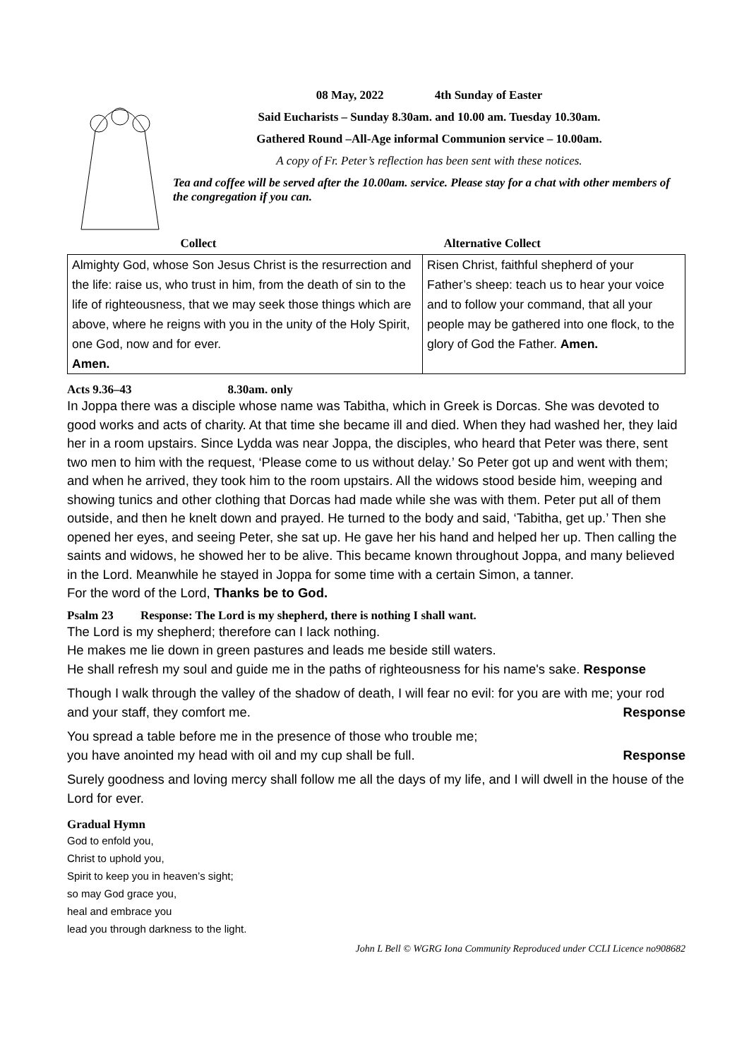08 May, 2022 4th Sunday of Easter
Said Eucharists – Sunday 8.30am. and 10.00 am. Tuesday 10.30am.
Gathered Round –All-Age informal Communion service – 10.00am.
A copy of Fr. Peter’s reflection has been sent with these notices.
Tea and coffee will be served after the 10.00am. service. Please stay for a chat with other members of the congregation if you can.
| Collect | Alternative Collect |
| --- | --- |
| Almighty God, whose Son Jesus Christ is the resurrection and the life: raise us, who trust in him, from the death of sin to the life of righteousness, that we may seek those things which are above, where he reigns with you in the unity of the Holy Spirit, one God, now and for ever. Amen. | Risen Christ, faithful shepherd of your Father’s sheep: teach us to hear your voice and to follow your command, that all your people may be gathered into one flock, to the glory of God the Father. Amen. |
Acts 9.36–43 8.30am. only
In Joppa there was a disciple whose name was Tabitha, which in Greek is Dorcas. She was devoted to good works and acts of charity. At that time she became ill and died. When they had washed her, they laid her in a room upstairs. Since Lydda was near Joppa, the disciples, who heard that Peter was there, sent two men to him with the request, ‘Please come to us without delay.’ So Peter got up and went with them; and when he arrived, they took him to the room upstairs. All the widows stood beside him, weeping and showing tunics and other clothing that Dorcas had made while she was with them. Peter put all of them outside, and then he knelt down and prayed. He turned to the body and said, ‘Tabitha, get up.’ Then she opened her eyes, and seeing Peter, she sat up. He gave her his hand and helped her up. Then calling the saints and widows, he showed her to be alive. This became known throughout Joppa, and many believed in the Lord. Meanwhile he stayed in Joppa for some time with a certain Simon, a tanner.
For the word of the Lord, Thanks be to God.
Psalm 23 Response: The Lord is my shepherd, there is nothing I shall want.
The Lord is my shepherd; therefore can I lack nothing.
He makes me lie down in green pastures and leads me beside still waters.
He shall refresh my soul and guide me in the paths of righteousness for his name's sake. Response
Though I walk through the valley of the shadow of death, I will fear no evil: for you are with me; your rod and your staff, they comfort me. Response
You spread a table before me in the presence of those who trouble me;
you have anointed my head with oil and my cup shall be full. Response
Surely goodness and loving mercy shall follow me all the days of my life, and I will dwell in the house of the Lord for ever.
Gradual Hymn
God to enfold you,
Christ to uphold you,
Spirit to keep you in heaven’s sight;
so may God grace you,
heal and embrace you
lead you through darkness to the light.
John L Bell © WGRG Iona Community Reproduced under CCLI Licence no908682